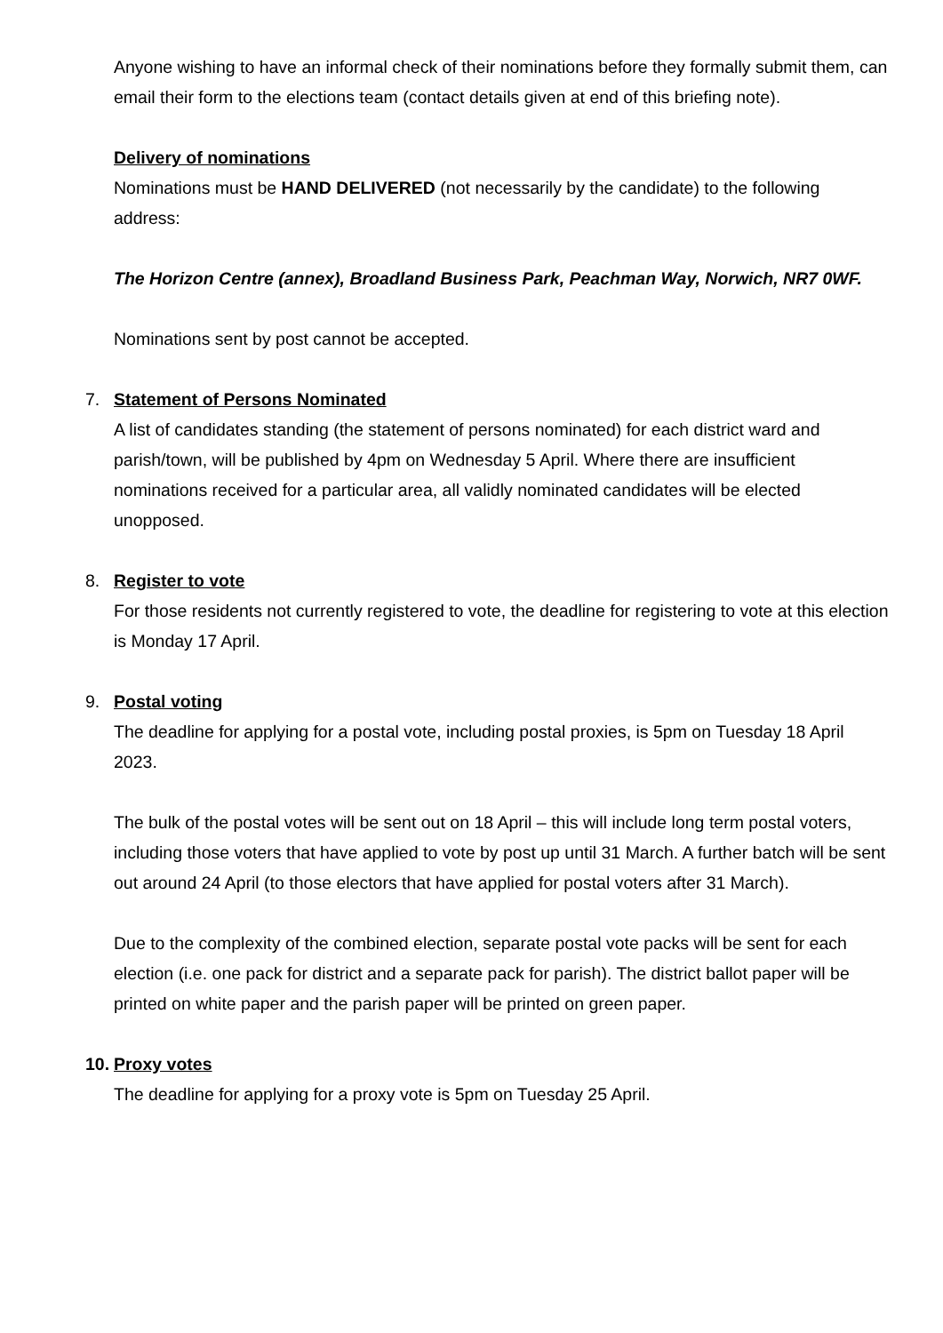Anyone wishing to have an informal check of their nominations before they formally submit them, can email their form to the elections team (contact details given at end of this briefing note).
Delivery of nominations
Nominations must be HAND DELIVERED (not necessarily by the candidate) to the following address:
The Horizon Centre (annex), Broadland Business Park, Peachman Way, Norwich, NR7 0WF.
Nominations sent by post cannot be accepted.
7. Statement of Persons Nominated
A list of candidates standing (the statement of persons nominated) for each district ward and parish/town, will be published by 4pm on Wednesday 5 April. Where there are insufficient nominations received for a particular area, all validly nominated candidates will be elected unopposed.
8. Register to vote
For those residents not currently registered to vote, the deadline for registering to vote at this election is Monday 17 April.
9. Postal voting
The deadline for applying for a postal vote, including postal proxies, is 5pm on Tuesday 18 April 2023.
The bulk of the postal votes will be sent out on 18 April – this will include long term postal voters, including those voters that have applied to vote by post up until 31 March. A further batch will be sent out around 24 April (to those electors that have applied for postal voters after 31 March).
Due to the complexity of the combined election, separate postal vote packs will be sent for each election (i.e. one pack for district and a separate pack for parish). The district ballot paper will be printed on white paper and the parish paper will be printed on green paper.
10. Proxy votes
The deadline for applying for a proxy vote is 5pm on Tuesday 25 April.